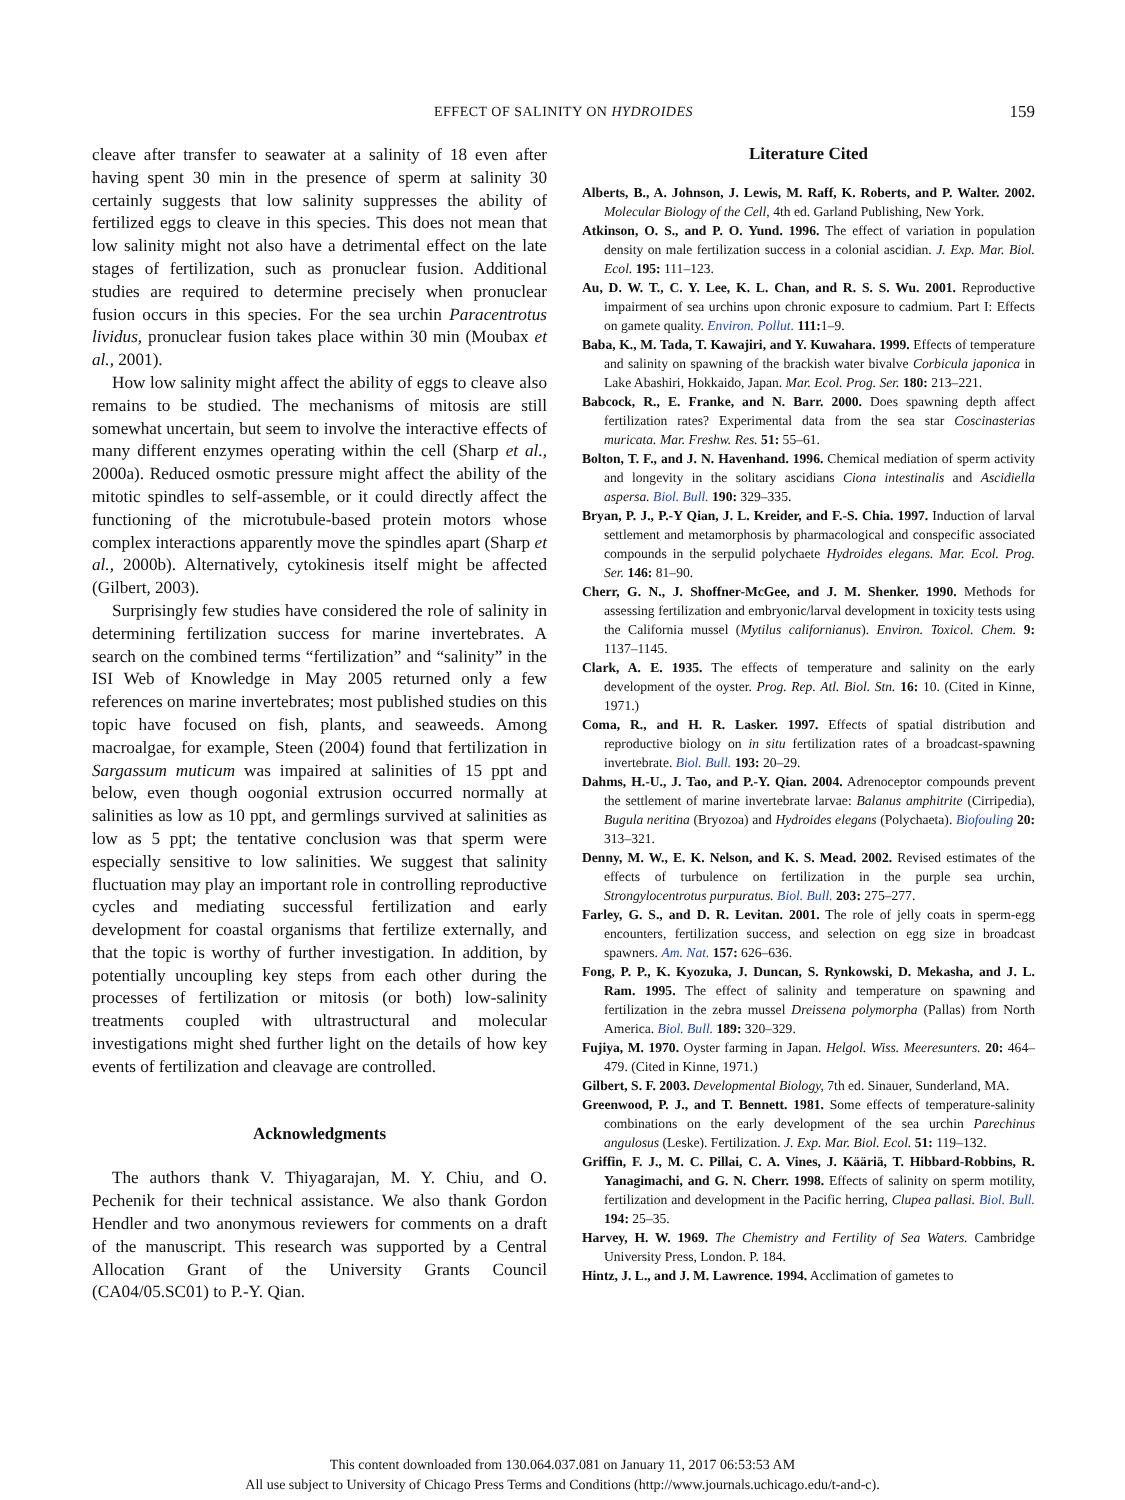EFFECT OF SALINITY ON HYDROIDES
159
cleave after transfer to seawater at a salinity of 18 even after having spent 30 min in the presence of sperm at salinity 30 certainly suggests that low salinity suppresses the ability of fertilized eggs to cleave in this species. This does not mean that low salinity might not also have a detrimental effect on the late stages of fertilization, such as pronuclear fusion. Additional studies are required to determine precisely when pronuclear fusion occurs in this species. For the sea urchin Paracentrotus lividus, pronuclear fusion takes place within 30 min (Moubax et al., 2001).
How low salinity might affect the ability of eggs to cleave also remains to be studied. The mechanisms of mitosis are still somewhat uncertain, but seem to involve the interactive effects of many different enzymes operating within the cell (Sharp et al., 2000a). Reduced osmotic pressure might affect the ability of the mitotic spindles to self-assemble, or it could directly affect the functioning of the microtubule-based protein motors whose complex interactions apparently move the spindles apart (Sharp et al., 2000b). Alternatively, cytokinesis itself might be affected (Gilbert, 2003).
Surprisingly few studies have considered the role of salinity in determining fertilization success for marine invertebrates. A search on the combined terms “fertilization” and “salinity” in the ISI Web of Knowledge in May 2005 returned only a few references on marine invertebrates; most published studies on this topic have focused on fish, plants, and seaweeds. Among macroalgae, for example, Steen (2004) found that fertilization in Sargassum muticum was impaired at salinities of 15 ppt and below, even though oogonial extrusion occurred normally at salinities as low as 10 ppt, and germlings survived at salinities as low as 5 ppt; the tentative conclusion was that sperm were especially sensitive to low salinities. We suggest that salinity fluctuation may play an important role in controlling reproductive cycles and mediating successful fertilization and early development for coastal organisms that fertilize externally, and that the topic is worthy of further investigation. In addition, by potentially uncoupling key steps from each other during the processes of fertilization or mitosis (or both) low-salinity treatments coupled with ultrastructural and molecular investigations might shed further light on the details of how key events of fertilization and cleavage are controlled.
Acknowledgments
The authors thank V. Thiyagarajan, M. Y. Chiu, and O. Pechenik for their technical assistance. We also thank Gordon Hendler and two anonymous reviewers for comments on a draft of the manuscript. This research was supported by a Central Allocation Grant of the University Grants Council (CA04/05.SC01) to P.-Y. Qian.
Literature Cited
Alberts, B., A. Johnson, J. Lewis, M. Raff, K. Roberts, and P. Walter. 2002. Molecular Biology of the Cell, 4th ed. Garland Publishing, New York.
Atkinson, O. S., and P. O. Yund. 1996. The effect of variation in population density on male fertilization success in a colonial ascidian. J. Exp. Mar. Biol. Ecol. 195: 111–123.
Au, D. W. T., C. Y. Lee, K. L. Chan, and R. S. S. Wu. 2001. Reproductive impairment of sea urchins upon chronic exposure to cadmium. Part I: Effects on gamete quality. Environ. Pollut. 111: 1–9.
Baba, K., M. Tada, T. Kawajiri, and Y. Kuwahara. 1999. Effects of temperature and salinity on spawning of the brackish water bivalve Corbicula japonica in Lake Abashiri, Hokkaido, Japan. Mar. Ecol. Prog. Ser. 180: 213–221.
Babcock, R., E. Franke, and N. Barr. 2000. Does spawning depth affect fertilization rates? Experimental data from the sea star Coscinasterias muricata. Mar. Freshw. Res. 51: 55–61.
Bolton, T. F., and J. N. Havenhand. 1996. Chemical mediation of sperm activity and longevity in the solitary ascidians Ciona intestinalis and Ascidiella aspersa. Biol. Bull. 190: 329–335.
Bryan, P. J., P.-Y Qian, J. L. Kreider, and F.-S. Chia. 1997. Induction of larval settlement and metamorphosis by pharmacological and conspecific associated compounds in the serpulid polychaete Hydroides elegans. Mar. Ecol. Prog. Ser. 146: 81–90.
Cherr, G. N., J. Shoffner-McGee, and J. M. Shenker. 1990. Methods for assessing fertilization and embryonic/larval development in toxicity tests using the California mussel (Mytilus californianus). Environ. Toxicol. Chem. 9: 1137–1145.
Clark, A. E. 1935. The effects of temperature and salinity on the early development of the oyster. Prog. Rep. Atl. Biol. Stn. 16: 10. (Cited in Kinne, 1971.)
Coma, R., and H. R. Lasker. 1997. Effects of spatial distribution and reproductive biology on in situ fertilization rates of a broadcast-spawning invertebrate. Biol. Bull. 193: 20–29.
Dahms, H.-U., J. Tao, and P.-Y. Qian. 2004. Adrenoceptor compounds prevent the settlement of marine invertebrate larvae: Balanus amphitrite (Cirripedia), Bugula neritina (Bryozoa) and Hydroides elegans (Polychaeta). Biofouling 20: 313–321.
Denny, M. W., E. K. Nelson, and K. S. Mead. 2002. Revised estimates of the effects of turbulence on fertilization in the purple sea urchin, Strongylocentrotus purpuratus. Biol. Bull. 203: 275–277.
Farley, G. S., and D. R. Levitan. 2001. The role of jelly coats in sperm-egg encounters, fertilization success, and selection on egg size in broadcast spawners. Am. Nat. 157: 626–636.
Fong, P. P., K. Kyozuka, J. Duncan, S. Rynkowski, D. Mekasha, and J. L. Ram. 1995. The effect of salinity and temperature on spawning and fertilization in the zebra mussel Dreissena polymorpha (Pallas) from North America. Biol. Bull. 189: 320–329.
Fujiya, M. 1970. Oyster farming in Japan. Helgol. Wiss. Meeresunters. 20: 464–479. (Cited in Kinne, 1971.)
Gilbert, S. F. 2003. Developmental Biology, 7th ed. Sinauer, Sunderland, MA.
Greenwood, P. J., and T. Bennett. 1981. Some effects of temperature-salinity combinations on the early development of the sea urchin Parechinus angulosus (Leske). Fertilization. J. Exp. Mar. Biol. Ecol. 51: 119–132.
Griffin, F. J., M. C. Pillai, C. A. Vines, J. Kääriä, T. Hibbard-Robbins, R. Yanagimachi, and G. N. Cherr. 1998. Effects of salinity on sperm motility, fertilization and development in the Pacific herring, Clupea pallasi. Biol. Bull. 194: 25–35.
Harvey, H. W. 1969. The Chemistry and Fertility of Sea Waters. Cambridge University Press, London. P. 184.
Hintz, J. L., and J. M. Lawrence. 1994. Acclimation of gametes to
This content downloaded from 130.064.037.081 on January 11, 2017 06:53:53 AM
All use subject to University of Chicago Press Terms and Conditions (http://www.journals.uchicago.edu/t-and-c).